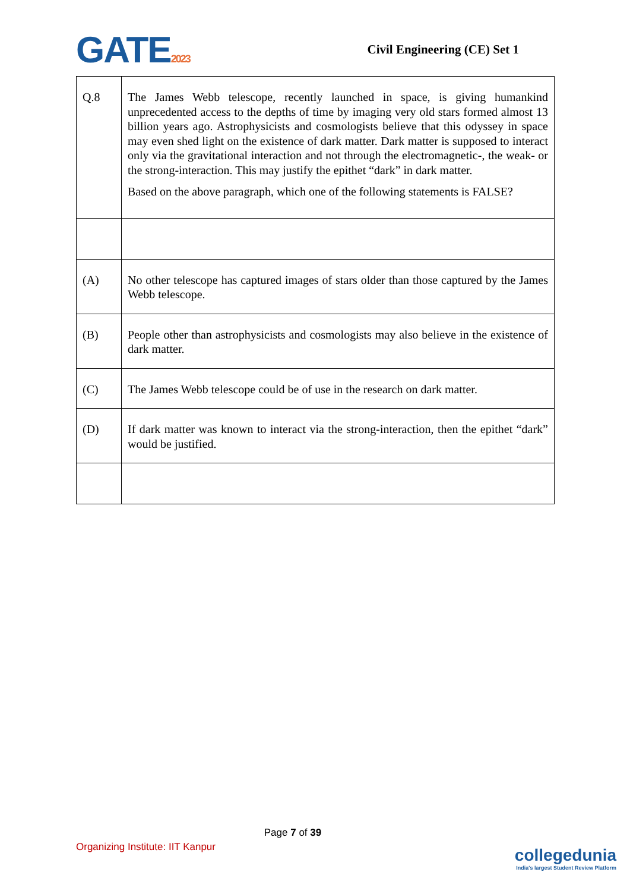GATE2023
Civil Engineering (CE) Set 1
| Q.8 | The James Webb telescope, recently launched in space, is giving humankind unprecedented access to the depths of time by imaging very old stars formed almost 13 billion years ago. Astrophysicists and cosmologists believe that this odyssey in space may even shed light on the existence of dark matter. Dark matter is supposed to interact only via the gravitational interaction and not through the electromagnetic-, the weak- or the strong-interaction. This may justify the epithet “dark” in dark matter. Based on the above paragraph, which one of the following statements is FALSE? |
| (A) | No other telescope has captured images of stars older than those captured by the James Webb telescope. |
| (B) | People other than astrophysicists and cosmologists may also believe in the existence of dark matter. |
| (C) | The James Webb telescope could be of use in the research on dark matter. |
| (D) | If dark matter was known to interact via the strong-interaction, then the epithet “dark” would be justified. |
Page 7 of 39
Organizing Institute: IIT Kanpur
collegedunia
India's largest Student Review Platform